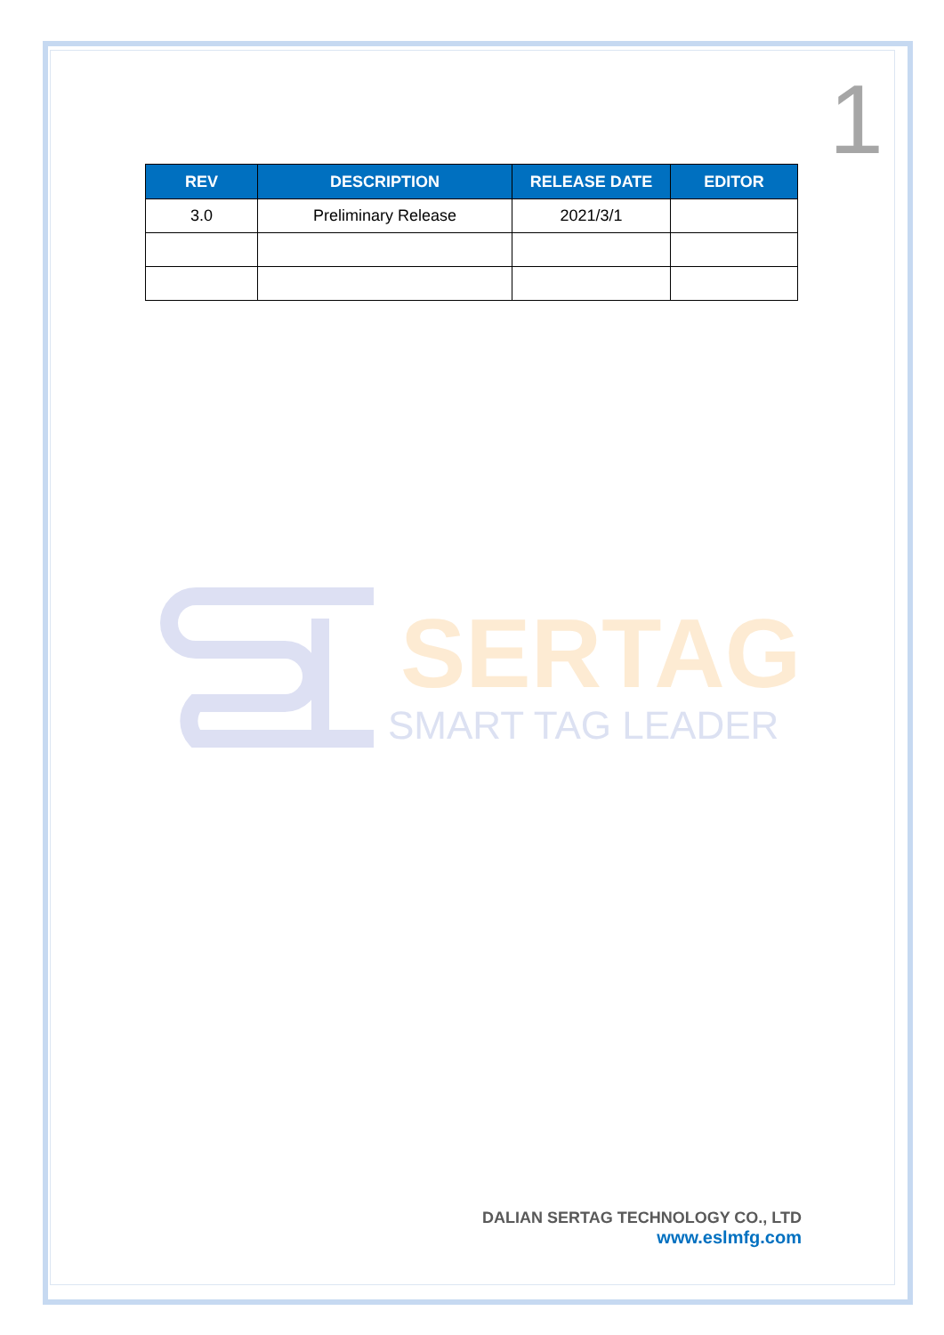1
| REV | DESCRIPTION | RELEASE DATE | EDITOR |
| --- | --- | --- | --- |
| 3.0 | Preliminary Release | 2021/3/1 | |
SERTAG
SMART TAG LEADER
DALIAN SERTAG TECHNOLOGY CO., LTD
www.eslmfg.com